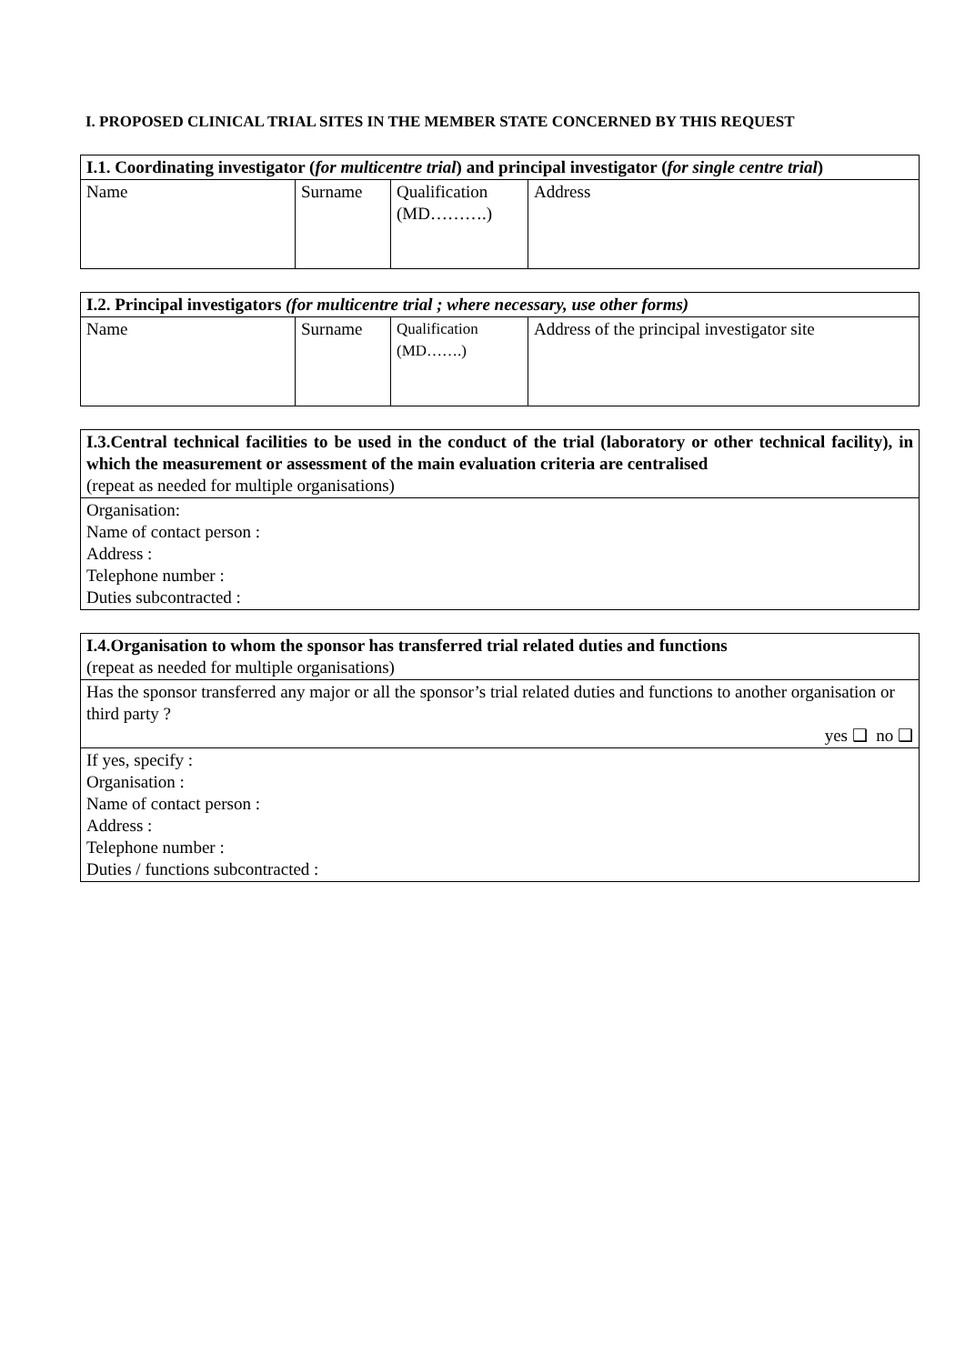I. PROPOSED CLINICAL TRIAL SITES IN THE MEMBER STATE CONCERNED BY THIS REQUEST
| I.1. Coordinating investigator ( for multicentre trial ) and principal investigator ( for single centre trial ) | | | |
| Name | Surname | Qualification (MD……….) | Address |
| I.2. Principal investigators (for multicentre trial ; where necessary, use other forms) | | | |
| Name | Surname | Qualification (MD…….) | Address of the principal investigator site |
| I.3.Central technical facilities to be used in the conduct of the trial (laboratory or other technical facility), in which the measurement or assessment of the main evaluation criteria are centralised (repeat as needed for multiple organisations) |
| Organisation: Name of contact person : Address : Telephone number : Duties subcontracted : |
| I.4.Organisation to whom the sponsor has transferred trial related duties and functions (repeat as needed for multiple organisations) |
| Has the sponsor transferred any major or all the sponsor’s trial related duties and functions to another organisation or third party ? yes ❑ no ❑ |
| If yes, specify : Organisation : Name of contact person : Address : Telephone number : Duties / functions subcontracted : |